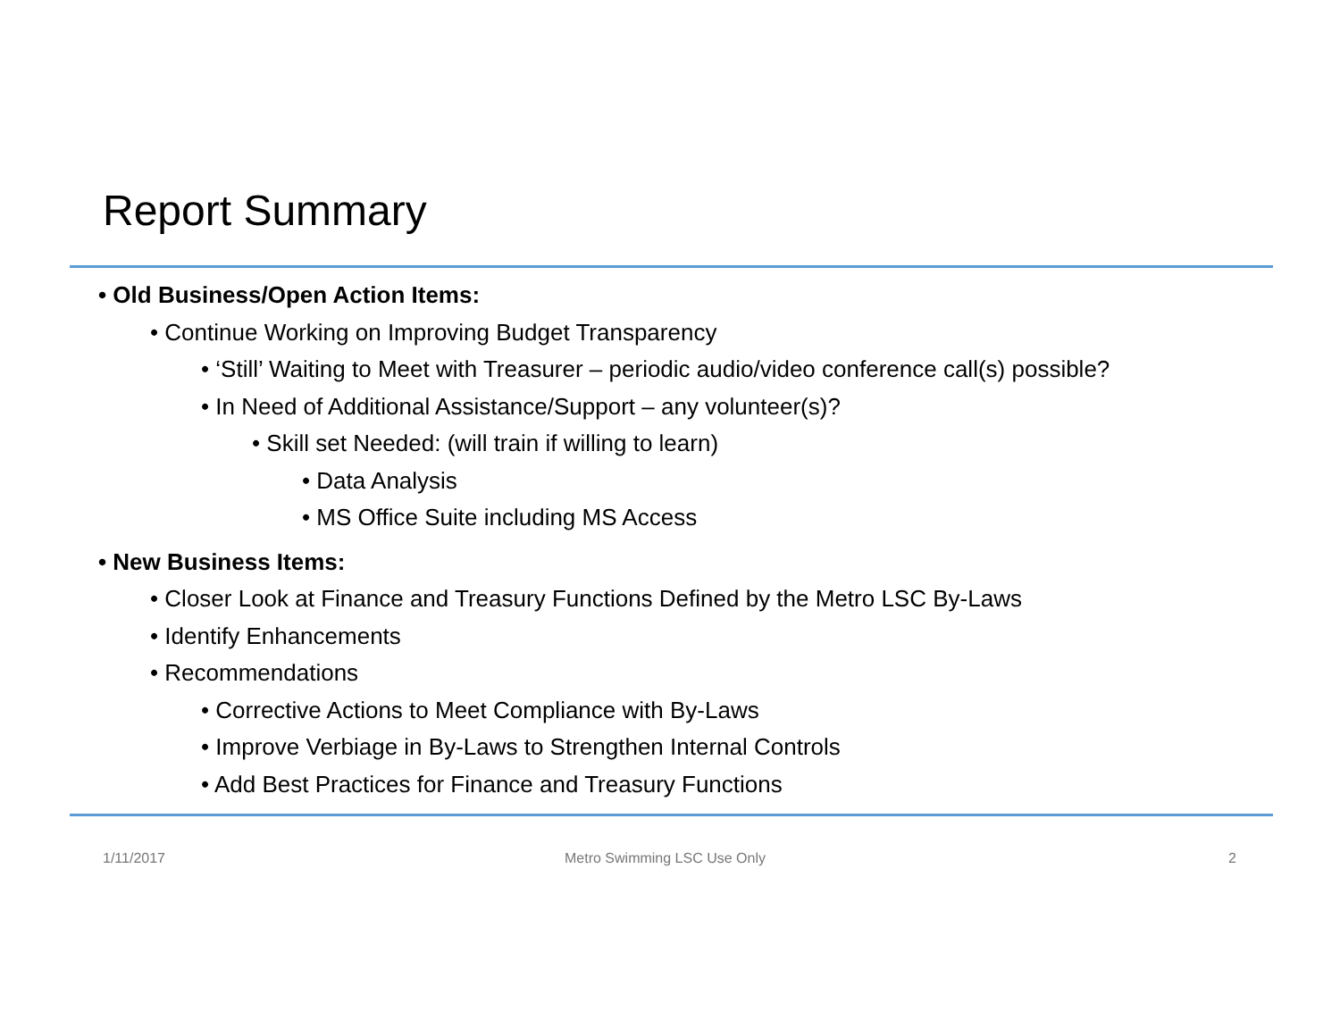Report Summary
• Old Business/Open Action Items:
• Continue Working on Improving Budget Transparency
• ‘Still’ Waiting to Meet with Treasurer – periodic audio/video conference call(s) possible?
• In Need of Additional Assistance/Support – any volunteer(s)?
• Skill set Needed: (will train if willing to learn)
• Data Analysis
• MS Office Suite including MS Access
• New Business Items:
• Closer Look at Finance and Treasury Functions Defined by the Metro LSC By-Laws
• Identify Enhancements
• Recommendations
• Corrective Actions to Meet Compliance with By-Laws
• Improve Verbiage in By-Laws to Strengthen Internal Controls
• Add Best Practices for Finance and Treasury Functions
1/11/2017 Metro Swimming LSC Use Only 2